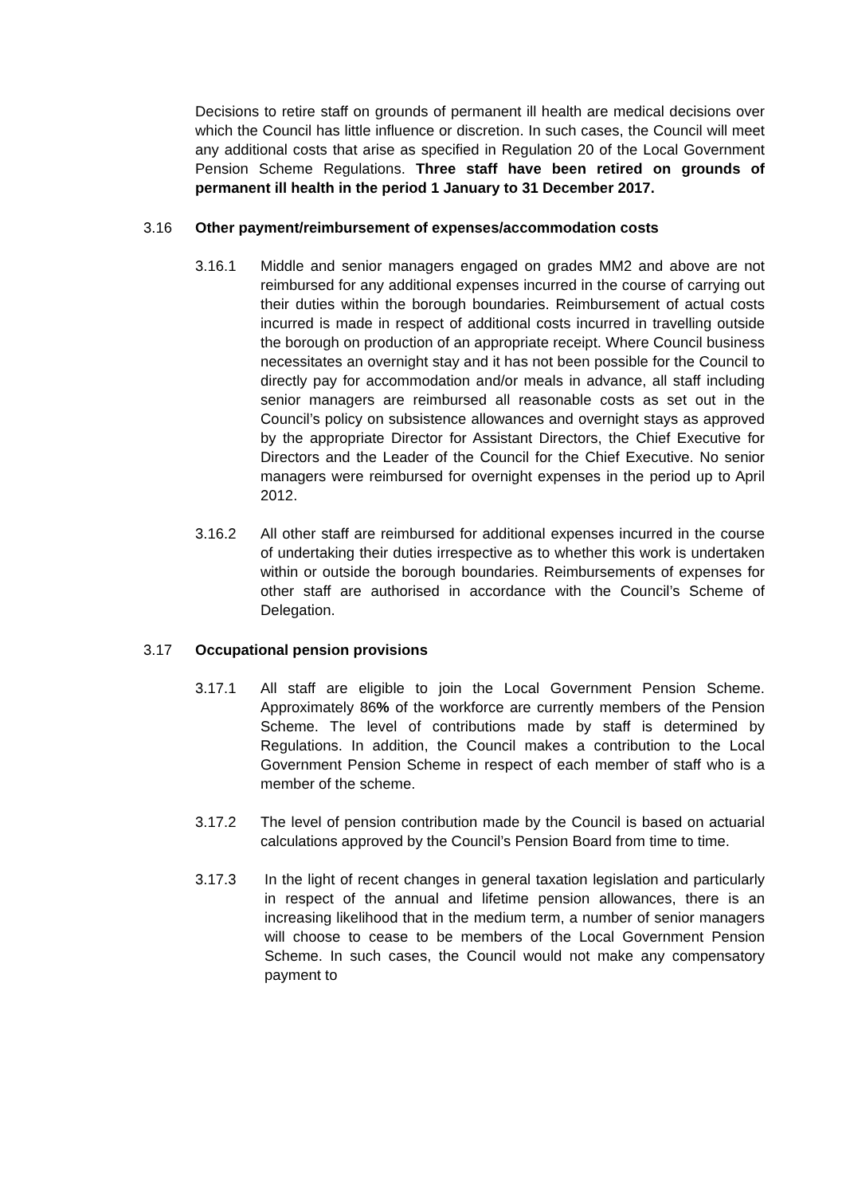Decisions to retire staff on grounds of permanent ill health are medical decisions over which the Council has little influence or discretion. In such cases, the Council will meet any additional costs that arise as specified in Regulation 20 of the Local Government Pension Scheme Regulations. Three staff have been retired on grounds of permanent ill health in the period 1 January to 31 December 2017.
3.16 Other payment/reimbursement of expenses/accommodation costs
3.16.1 Middle and senior managers engaged on grades MM2 and above are not reimbursed for any additional expenses incurred in the course of carrying out their duties within the borough boundaries. Reimbursement of actual costs incurred is made in respect of additional costs incurred in travelling outside the borough on production of an appropriate receipt. Where Council business necessitates an overnight stay and it has not been possible for the Council to directly pay for accommodation and/or meals in advance, all staff including senior managers are reimbursed all reasonable costs as set out in the Council’s policy on subsistence allowances and overnight stays as approved by the appropriate Director for Assistant Directors, the Chief Executive for Directors and the Leader of the Council for the Chief Executive. No senior managers were reimbursed for overnight expenses in the period up to April 2012.
3.16.2 All other staff are reimbursed for additional expenses incurred in the course of undertaking their duties irrespective as to whether this work is undertaken within or outside the borough boundaries. Reimbursements of expenses for other staff are authorised in accordance with the Council’s Scheme of Delegation.
3.17 Occupational pension provisions
3.17.1 All staff are eligible to join the Local Government Pension Scheme. Approximately 86% of the workforce are currently members of the Pension Scheme. The level of contributions made by staff is determined by Regulations. In addition, the Council makes a contribution to the Local Government Pension Scheme in respect of each member of staff who is a member of the scheme.
3.17.2 The level of pension contribution made by the Council is based on actuarial calculations approved by the Council’s Pension Board from time to time.
3.17.3 In the light of recent changes in general taxation legislation and particularly in respect of the annual and lifetime pension allowances, there is an increasing likelihood that in the medium term, a number of senior managers will choose to cease to be members of the Local Government Pension Scheme. In such cases, the Council would not make any compensatory payment to